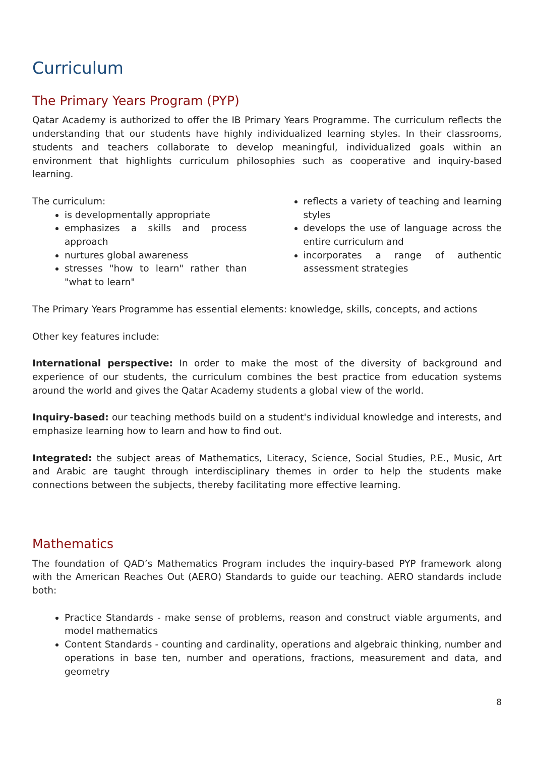Curriculum
The Primary Years Program (PYP)
Qatar Academy is authorized to offer the IB Primary Years Programme. The curriculum reflects the understanding that our students have highly individualized learning styles. In their classrooms, students and teachers collaborate to develop meaningful, individualized goals within an environment that highlights curriculum philosophies such as cooperative and inquiry-based learning.
The curriculum:
is developmentally appropriate
emphasizes a skills and process approach
nurtures global awareness
stresses "how to learn" rather than "what to learn"
reflects a variety of teaching and learning styles
develops the use of language across the entire curriculum and
incorporates a range of authentic assessment strategies
The Primary Years Programme has essential elements: knowledge, skills, concepts, and actions
Other key features include:
International perspective: In order to make the most of the diversity of background and experience of our students, the curriculum combines the best practice from education systems around the world and gives the Qatar Academy students a global view of the world.
Inquiry-based: our teaching methods build on a student's individual knowledge and interests, and emphasize learning how to learn and how to find out.
Integrated: the subject areas of Mathematics, Literacy, Science, Social Studies, P.E., Music, Art and Arabic are taught through interdisciplinary themes in order to help the students make connections between the subjects, thereby facilitating more effective learning.
Mathematics
The foundation of QAD’s Mathematics Program includes the inquiry-based PYP framework along with the American Reaches Out (AERO) Standards to guide our teaching. AERO standards include both:
Practice Standards - make sense of problems, reason and construct viable arguments, and model mathematics
Content Standards - counting and cardinality, operations and algebraic thinking, number and operations in base ten, number and operations, fractions, measurement and data, and geometry
8